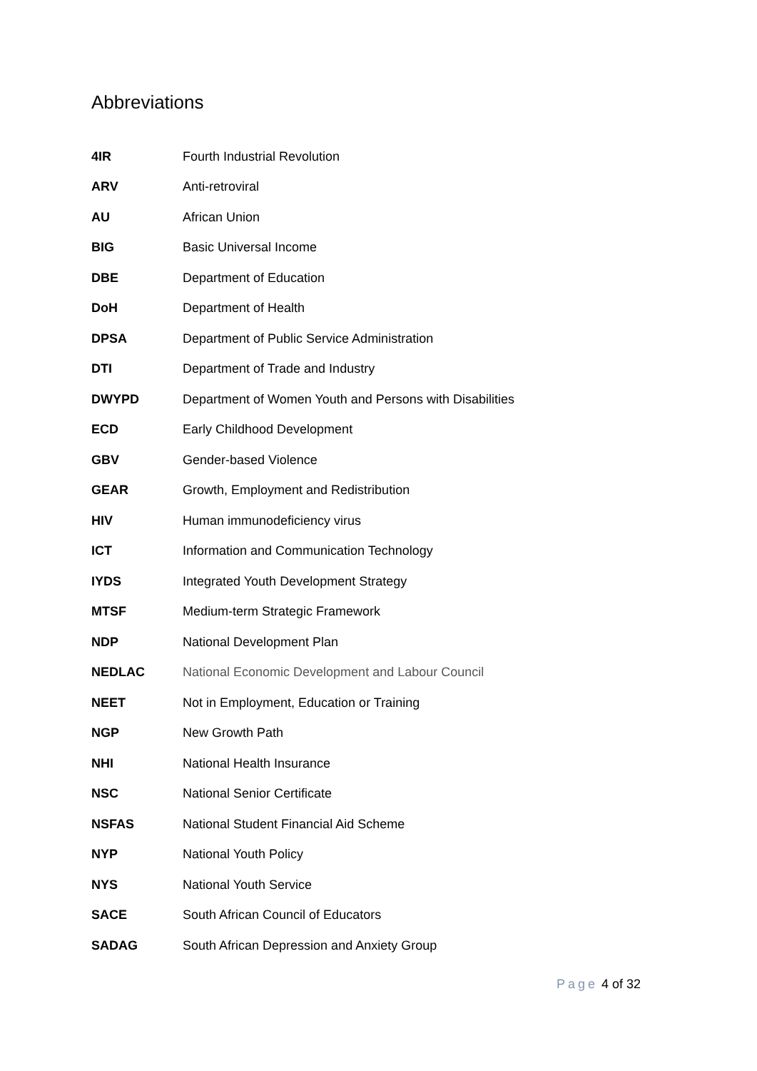Abbreviations
| 4IR | Fourth Industrial Revolution |
| ARV | Anti-retroviral |
| AU | African Union |
| BIG | Basic Universal Income |
| DBE | Department of Education |
| DoH | Department of Health |
| DPSA | Department of Public Service Administration |
| DTI | Department of Trade and Industry |
| DWYPD | Department of Women Youth and Persons with Disabilities |
| ECD | Early Childhood Development |
| GBV | Gender-based Violence |
| GEAR | Growth, Employment and Redistribution |
| HIV | Human immunodeficiency virus |
| ICT | Information and Communication Technology |
| IYDS | Integrated Youth Development Strategy |
| MTSF | Medium-term Strategic Framework |
| NDP | National Development Plan |
| NEDLAC | National Economic Development and Labour Council |
| NEET | Not in Employment, Education or Training |
| NGP | New Growth Path |
| NHI | National Health Insurance |
| NSC | National Senior Certificate |
| NSFAS | National Student Financial Aid Scheme |
| NYP | National Youth Policy |
| NYS | National Youth Service |
| SACE | South African Council of Educators |
| SADAG | South African Depression and Anxiety Group |
Page 4 of 32